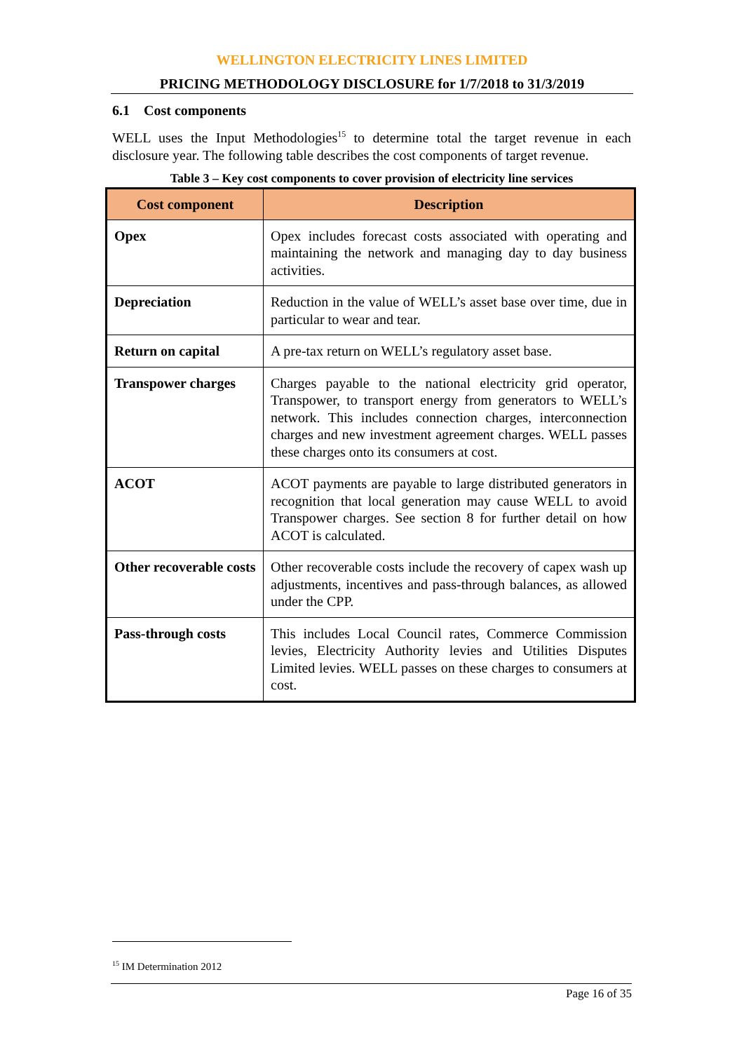WELLINGTON ELECTRICITY LINES LIMITED
PRICING METHODOLOGY DISCLOSURE for 1/7/2018 to 31/3/2019
6.1 Cost components
WELL uses the Input Methodologies<sup>15</sup> to determine total the target revenue in each disclosure year. The following table describes the cost components of target revenue.
Table 3 – Key cost components to cover provision of electricity line services
| Cost component | Description |
| --- | --- |
| Opex | Opex includes forecast costs associated with operating and maintaining the network and managing day to day business activities. |
| Depreciation | Reduction in the value of WELL’s asset base over time, due in particular to wear and tear. |
| Return on capital | A pre-tax return on WELL’s regulatory asset base. |
| Transpower charges | Charges payable to the national electricity grid operator, Transpower, to transport energy from generators to WELL’s network. This includes connection charges, interconnection charges and new investment agreement charges. WELL passes these charges onto its consumers at cost. |
| ACOT | ACOT payments are payable to large distributed generators in recognition that local generation may cause WELL to avoid Transpower charges. See section 8 for further detail on how ACOT is calculated. |
| Other recoverable costs | Other recoverable costs include the recovery of capex wash up adjustments, incentives and pass-through balances, as allowed under the CPP. |
| Pass-through costs | This includes Local Council rates, Commerce Commission levies, Electricity Authority levies and Utilities Disputes Limited levies. WELL passes on these charges to consumers at cost. |
<sup>15</sup> IM Determination 2012
Page 16 of 35